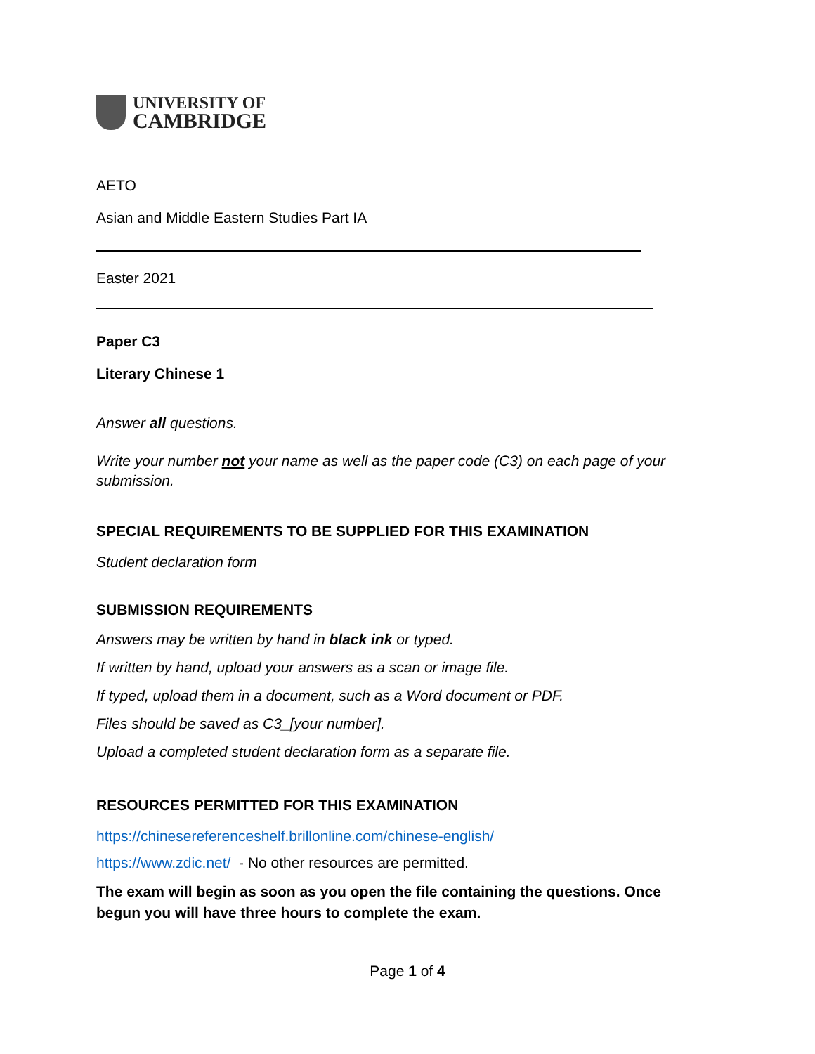UNIVERSITY OF
CAMBRIDGE
AETO
Asian and Middle Eastern Studies Part IA
Easter 2021
Paper C3
Literary Chinese 1
Answer all questions.
Write your number not your name as well as the paper code (C3) on each page of your submission.
SPECIAL REQUIREMENTS TO BE SUPPLIED FOR THIS EXAMINATION
Student declaration form
SUBMISSION REQUIREMENTS
Answers may be written by hand in black ink or typed.
If written by hand, upload your answers as a scan or image file.
If typed, upload them in a document, such as a Word document or PDF.
Files should be saved as C3_[your number].
Upload a completed student declaration form as a separate file.
RESOURCES PERMITTED FOR THIS EXAMINATION
https://chinesereferenceshelf.brillonline.com/chinese-english/
https://www.zdic.net/ - No other resources are permitted.
The exam will begin as soon as you open the file containing the questions. Once begun you will have three hours to complete the exam.
Page 1 of 4